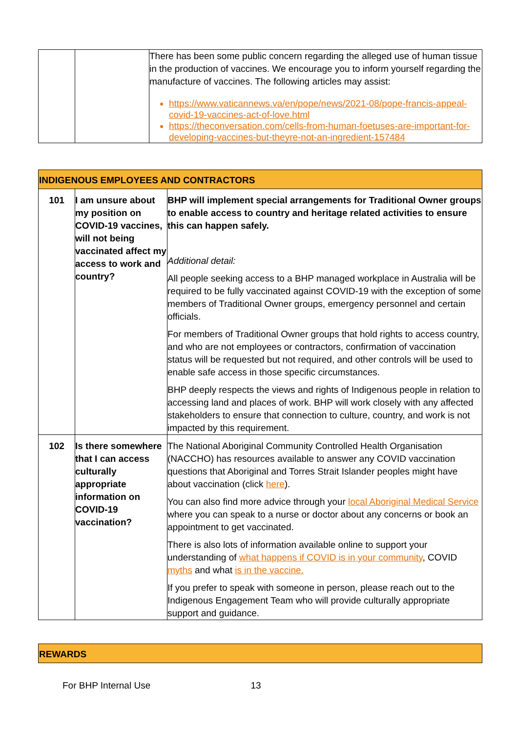| | | There has been some public concern regarding the alleged use of human tissue in the production of vaccines. We encourage you to inform yourself regarding the manufacture of vaccines. The following articles may assist: https://www.vaticannews.va/en/pope/news/2021-08/pope-francis-appeal-covid-19-vaccines-act-of-love.html https://theconversation.com/cells-from-human-foetuses-are-important-for-developing-vaccines-but-theyre-not-an-ingredient-157484 |
| INDIGENOUS EMPLOYEES AND CONTRACTORS | | |
| --- | --- | --- |
| 101 | I am unsure about my position on COVID-19 vaccines, will not being vaccinated affect my access to work and country? | BHP will implement special arrangements for Traditional Owner groups to enable access to country and heritage related activities to ensure this can happen safely. Additional detail: All people seeking access to a BHP managed workplace in Australia will be required to be fully vaccinated against COVID-19 with the exception of some members of Traditional Owner groups, emergency personnel and certain officials. For members of Traditional Owner groups that hold rights to access country, and who are not employees or contractors, confirmation of vaccination status will be requested but not required, and other controls will be used to enable safe access in those specific circumstances. BHP deeply respects the views and rights of Indigenous people in relation to accessing land and places of work. BHP will work closely with any affected stakeholders to ensure that connection to culture, country, and work is not impacted by this requirement. |
| 102 | Is there somewhere that I can access culturally appropriate information on COVID-19 vaccination? | The National Aboriginal Community Controlled Health Organisation (NACCHO) has resources available to answer any COVID vaccination questions that Aboriginal and Torres Strait Islander peoples might have about vaccination (click here ). You can also find more advice through your local Aboriginal Medical Service where you can speak to a nurse or doctor about any concerns or book an appointment to get vaccinated. There is also lots of information available online to support your understanding of what happens if COVID is in your community , COVID myths and what is in the vaccine. If you prefer to speak with someone in person, please reach out to the Indigenous Engagement Team who will provide culturally appropriate support and guidance. |
| REWARDS |
| --- |
For BHP Internal Use 13